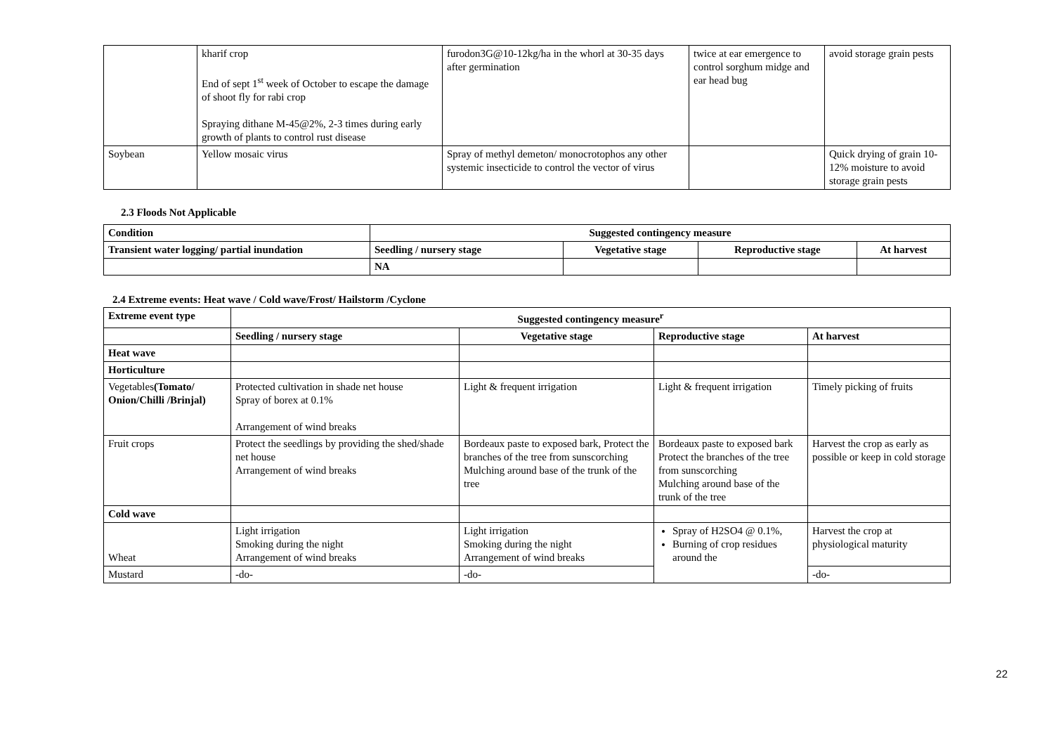| | kharif crop End of sept 1<sup>st</sup> week of October to escape the damage of shoot fly for rabi crop Spraying dithane M-45@2%, 2-3 times during early growth of plants to control rust disease | furodon3G@10-12kg/ha in the whorl at 30-35 days after germination | twice at ear emergence to control sorghum midge and ear head bug | avoid storage grain pests |
| Soybean | Yellow mosaic virus | Spray of methyl demeton/ monocrotophos any other systemic insecticide to control the vector of virus | | Quick drying of grain 10-12% moisture to avoid storage grain pests |
2.3 Floods Not Applicable
| Condition | Suggested contingency measure | | | |
| --- | --- | --- | --- | --- |
| Transient water logging/ partial inundation | Seedling / nursery stage | Vegetative stage | Reproductive stage | At harvest |
| | NA | | | |
2.4 Extreme events: Heat wave / Cold wave/Frost/ Hailstorm /Cyclone
| Extreme event type | Suggested contingency measure<sup>r</sup> | | | |
| --- | --- | --- | --- | --- |
| | Seedling / nursery stage | Vegetative stage | Reproductive stage | At harvest |
| Heat wave | | | | |
| Horticulture | | | | |
| Vegetables (Tomato/ Onion/Chilli /Brinjal) | Protected cultivation in shade net house Spray of borex at 0.1% Arrangement of wind breaks | Light & frequent irrigation | Light & frequent irrigation | Timely picking of fruits |
| Fruit crops | Protect the seedlings by providing the shed/shade net house Arrangement of wind breaks | Bordeaux paste to exposed bark, Protect the branches of the tree from sunscorching Mulching around base of the trunk of the tree | Bordeaux paste to exposed bark Protect the branches of the tree from sunscorching Mulching around base of the trunk of the tree | Harvest the crop as early as possible or keep in cold storage |
| Cold wave | | | | |
| Wheat | Light irrigation Smoking during the night Arrangement of wind breaks | Light irrigation Smoking during the night Arrangement of wind breaks | Spray of H2SO4 @ 0.1%, Burning of crop residues around the | Harvest the crop at physiological maturity |
| Mustard | -do- | -do- | | -do- |
22